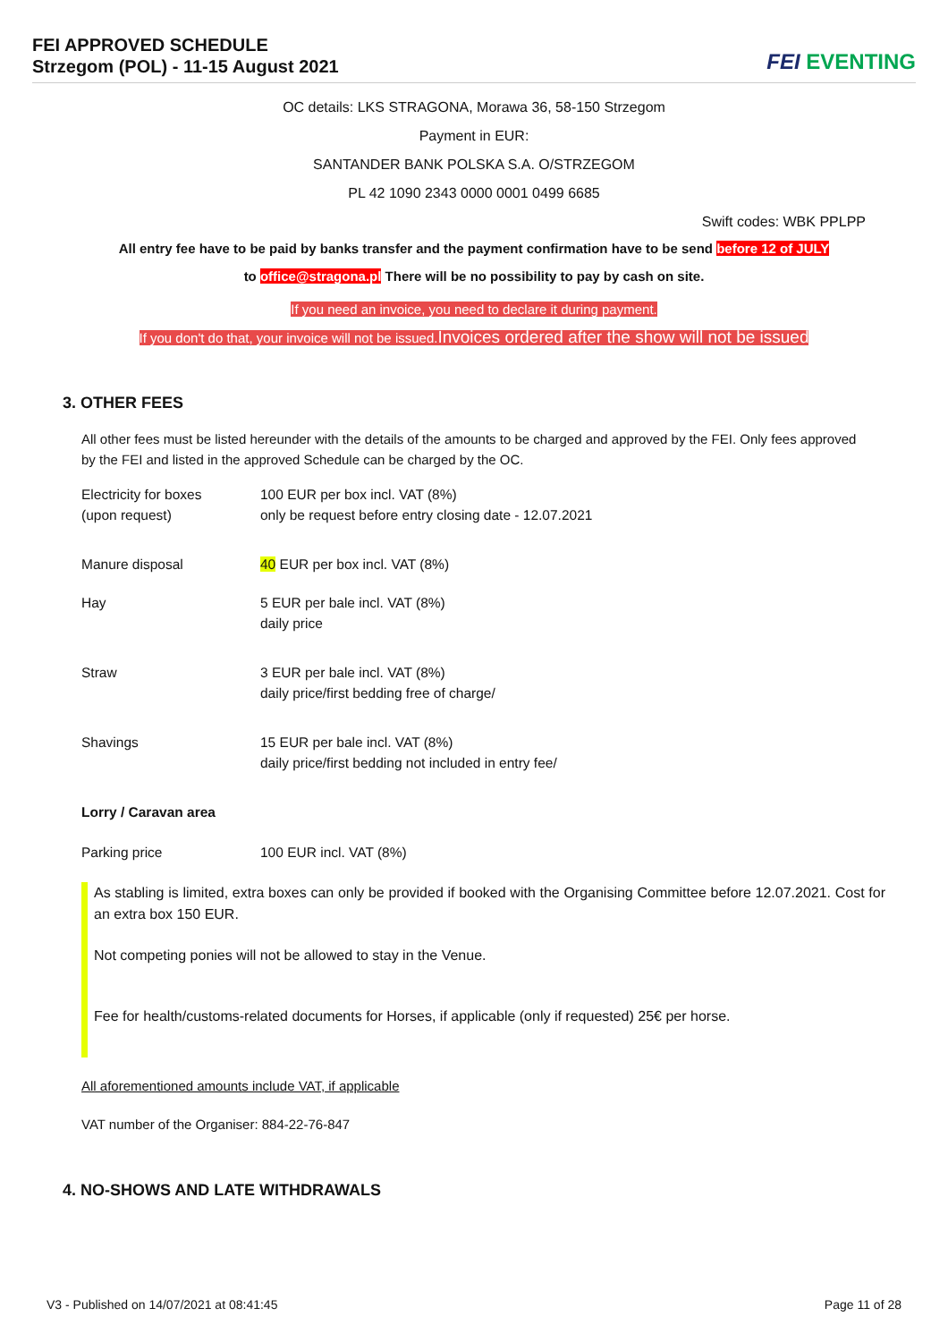FEI APPROVED SCHEDULE
Strzegom (POL) - 11-15 August 2021
FEI EVENTING
OC details: LKS STRAGONA, Morawa 36, 58-150 Strzegom
Payment in EUR:
SANTANDER BANK POLSKA S.A. O/STRZEGOM
PL 42 1090 2343 0000 0001 0499 6685
Swift codes: WBK PPLPP
All entry fee have to be paid by banks transfer and the payment confirmation have to be send before 12 of JULY
to office@stragona.pl There will be no possibility to pay by cash on site.
If you need an invoice, you need to declare it during payment.
If you don't do that, your invoice will not be issued.Invoices ordered after the show will not be issued
3. OTHER FEES
All other fees must be listed hereunder with the details of the amounts to be charged and approved by the FEI. Only fees approved by the FEI and listed in the approved Schedule can be charged by the OC.
| Electricity for boxes (upon request) | 100 EUR per box incl. VAT (8%) only be request before entry closing date - 12.07.2021 |
| Manure disposal | 40 EUR per box incl. VAT (8%) |
| Hay | 5 EUR per bale incl. VAT (8%) daily price |
| Straw | 3 EUR per bale incl. VAT (8%) daily price/first bedding free of charge/ |
| Shavings | 15 EUR per bale incl. VAT (8%) daily price/first bedding not included in entry fee/ |
| Lorry / Caravan area | |
| Parking price | 100 EUR incl. VAT (8%) |
As stabling is limited, extra boxes can only be provided if booked with the Organising Committee before 12.07.2021. Cost for an extra box 150 EUR.
Not competing ponies will not be allowed to stay in the Venue.
Fee for health/customs-related documents for Horses, if applicable (only if requested) 25€ per horse.
All aforementioned amounts include VAT, if applicable
VAT number of the Organiser: 884-22-76-847
4. NO-SHOWS AND LATE WITHDRAWALS
V3 - Published on 14/07/2021 at 08:41:45 Page 11 of 28